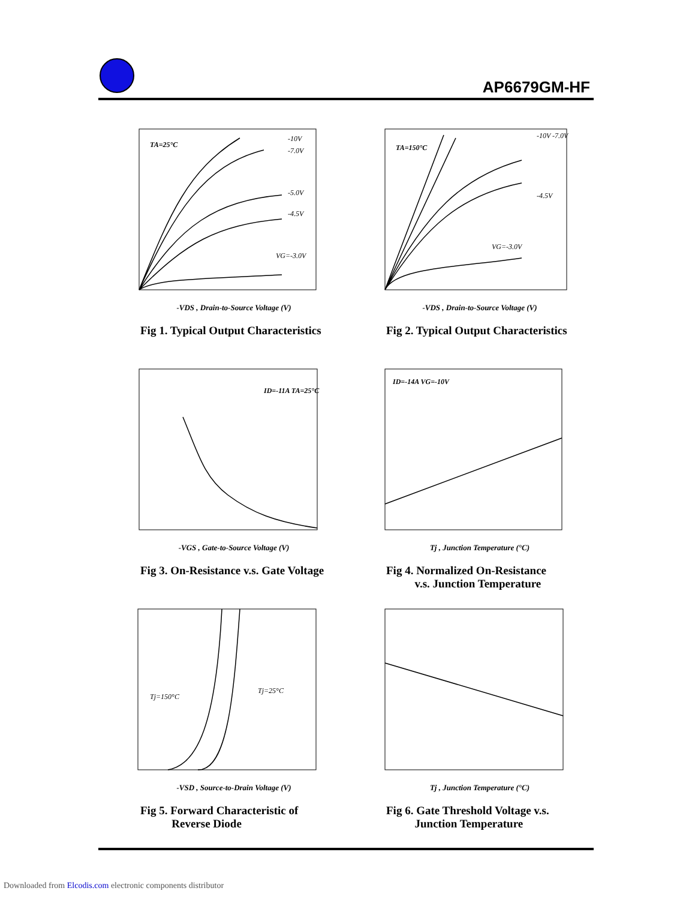AP6679GM-HF
TA=25°C
-10V
-7.0V
-5.0V
-4.5V
VG=-3.0V
-VDS , Drain-to-Source Voltage (V)
Fig 1. Typical Output Characteristics
TA=150°C
-10V -7.0V
-4.5V
VG=-3.0V
-VDS , Drain-to-Source Voltage (V)
Fig 2. Typical Output Characteristics
ID=-11A TA=25°C
-VGS , Gate-to-Source Voltage (V)
Fig 3. On-Resistance v.s. Gate Voltage
ID=-14A VG=-10V
Tj , Junction Temperature (°C)
Fig 4. Normalized On-Resistance
v.s. Junction Temperature
Tj=150°C
Tj=25°C
-VSD , Source-to-Drain Voltage (V)
Fig 5. Forward Characteristic of
Reverse Diode
Tj , Junction Temperature (°C)
Fig 6. Gate Threshold Voltage v.s.
Junction Temperature
Downloaded from Elcodis.com electronic components distributor